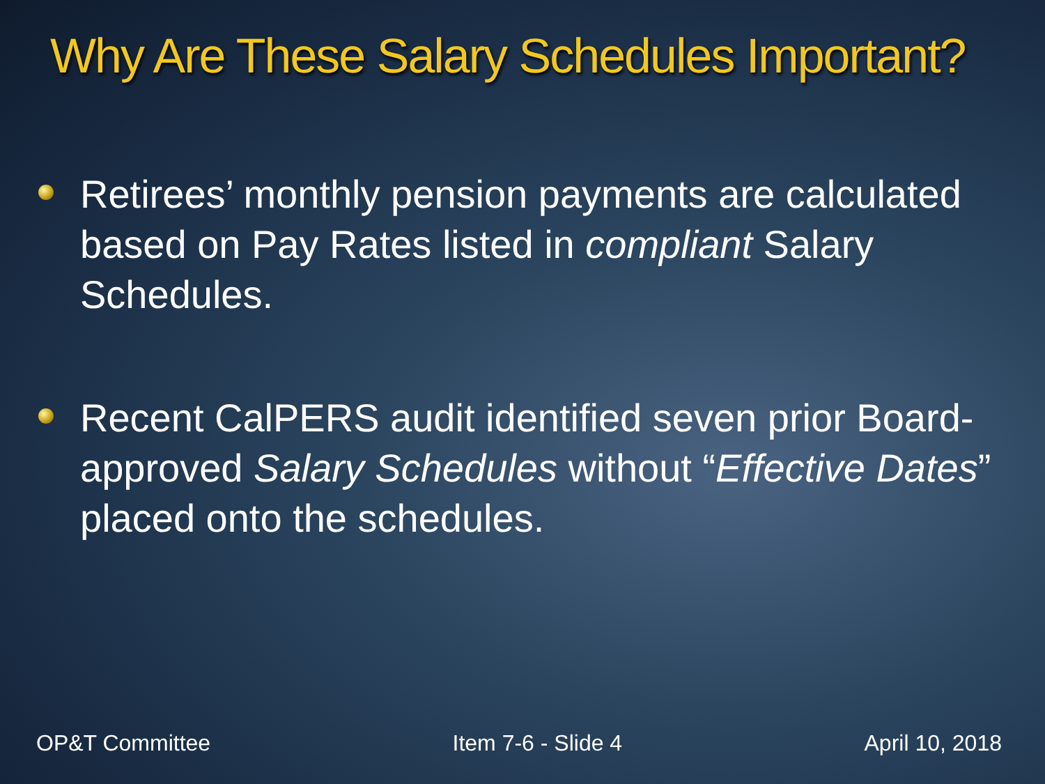Why Are These Salary Schedules Important?
Retirees’ monthly pension payments are calculated based on Pay Rates listed in compliant Salary Schedules.
Recent CalPERS audit identified seven prior Board-approved Salary Schedules without “Effective Dates” placed onto the schedules.
OP&T Committee Item 7-6 - Slide 4 April 10, 2018